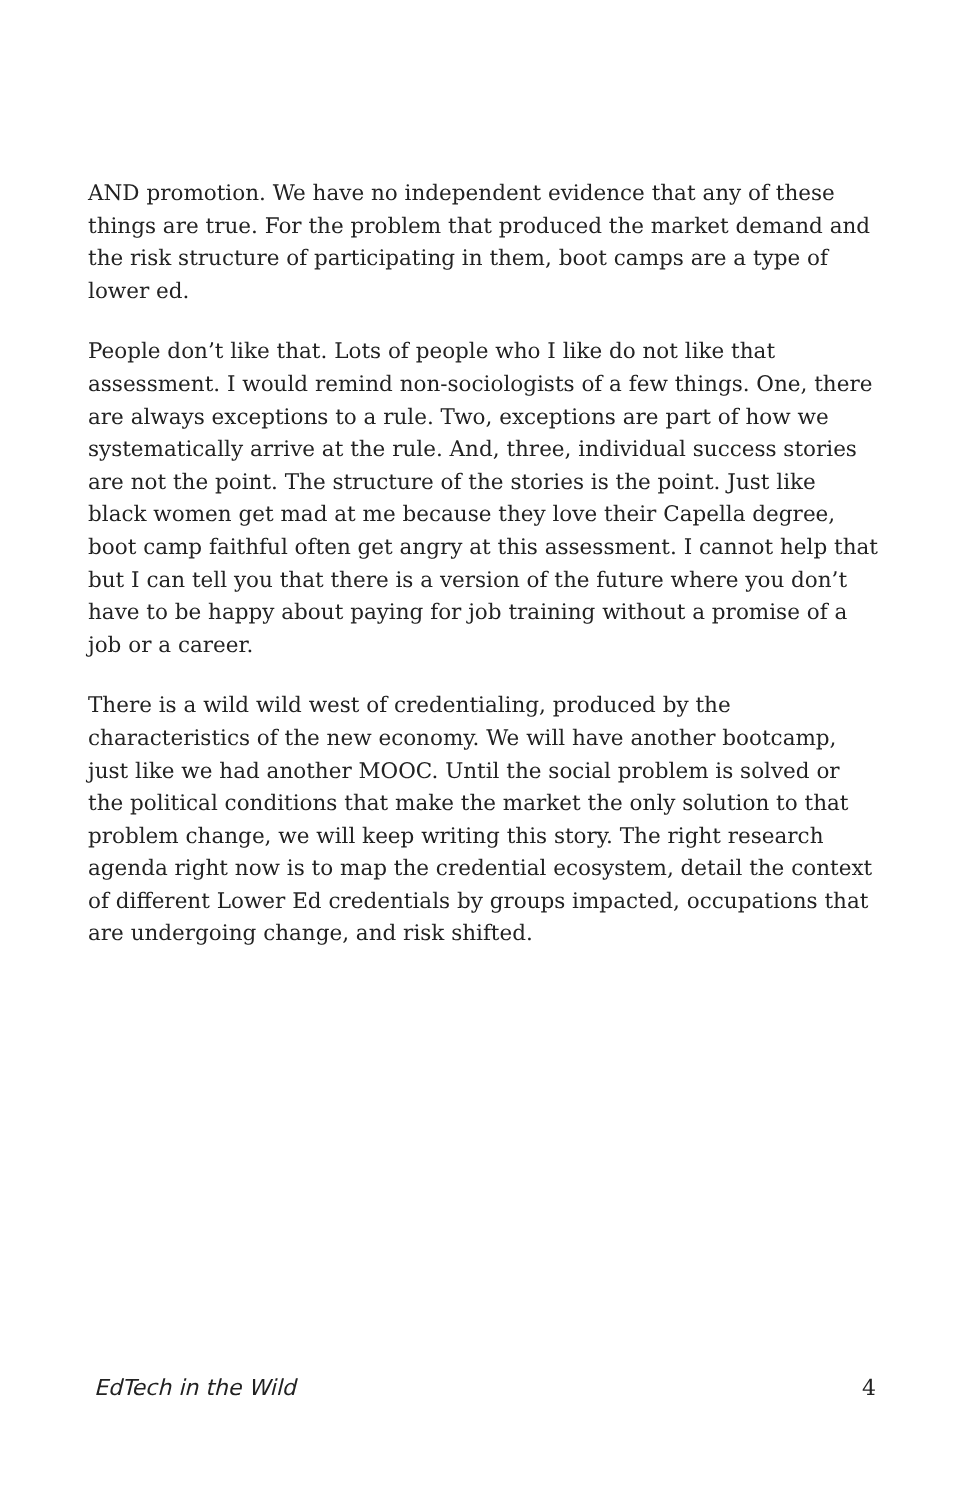AND promotion. We have no independent evidence that any of these things are true. For the problem that produced the market demand and the risk structure of participating in them, boot camps are a type of lower ed.
People don’t like that. Lots of people who I like do not like that assessment. I would remind non-sociologists of a few things. One, there are always exceptions to a rule. Two, exceptions are part of how we systematically arrive at the rule. And, three, individual success stories are not the point. The structure of the stories is the point. Just like black women get mad at me because they love their Capella degree, boot camp faithful often get angry at this assessment. I cannot help that but I can tell you that there is a version of the future where you don’t have to be happy about paying for job training without a promise of a job or a career.
There is a wild wild west of credentialing, produced by the characteristics of the new economy. We will have another bootcamp, just like we had another MOOC. Until the social problem is solved or the political conditions that make the market the only solution to that problem change, we will keep writing this story. The right research agenda right now is to map the credential ecosystem, detail the context of different Lower Ed credentials by groups impacted, occupations that are undergoing change, and risk shifted.
EdTech in the Wild 4